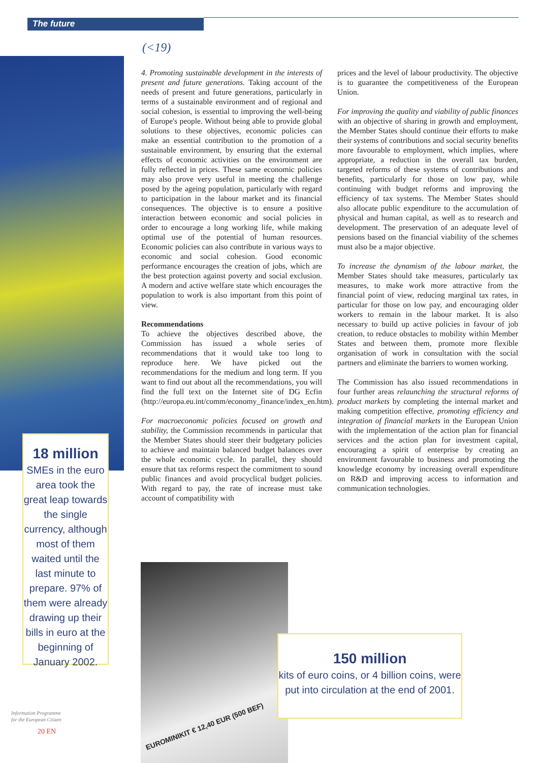The future
(<19)
4. Promoting sustainable development in the interests of present and future generations. Taking account of the needs of present and future generations, particularly in terms of a sustainable environment and of regional and social cohesion, is essential to improving the well-being of Europe's people. Without being able to provide global solutions to these objectives, economic policies can make an essential contribution to the promotion of a sustainable environment, by ensuring that the external effects of economic activities on the environment are fully reflected in prices. These same economic policies may also prove very useful in meeting the challenge posed by the ageing population, particularly with regard to participation in the labour market and its financial consequences. The objective is to ensure a positive interaction between economic and social policies in order to encourage a long working life, while making optimal use of the potential of human resources. Economic policies can also contribute in various ways to economic and social cohesion. Good economic performance encourages the creation of jobs, which are the best protection against poverty and social exclusion. A modern and active welfare state which encourages the population to work is also important from this point of view.
Recommendations
To achieve the objectives described above, the Commission has issued a whole series of recommendations that it would take too long to reproduce here. We have picked out the recommendations for the medium and long term. If you want to find out about all the recommendations, you will find the full text on the Internet site of DG Ecfin (http://europa.eu.int/comm/economy_finance/index_en.htm).
For macroeconomic policies focused on growth and stability, the Commission recommends in particular that the Member States should steer their budgetary policies to achieve and maintain balanced budget balances over the whole economic cycle. In parallel, they should ensure that tax reforms respect the commitment to sound public finances and avoid procyclical budget policies. With regard to pay, the rate of increase must take account of compatibility with
prices and the level of labour productivity. The objective is to guarantee the competitiveness of the European Union.
For improving the quality and viability of public finances with an objective of sharing in growth and employment, the Member States should continue their efforts to make their systems of contributions and social security benefits more favourable to employment, which implies, where appropriate, a reduction in the overall tax burden, targeted reforms of these systems of contributions and benefits, particularly for those on low pay, while continuing with budget reforms and improving the efficiency of tax systems. The Member States should also allocate public expenditure to the accumulation of physical and human capital, as well as to research and development. The preservation of an adequate level of pensions based on the financial viability of the schemes must also be a major objective.
To increase the dynamism of the labour market, the Member States should take measures, particularly tax measures, to make work more attractive from the financial point of view, reducing marginal tax rates, in particular for those on low pay, and encouraging older workers to remain in the labour market. It is also necessary to build up active policies in favour of job creation, to reduce obstacles to mobility within Member States and between them, promote more flexible organisation of work in consultation with the social partners and eliminate the barriers to women working.
The Commission has also issued recommendations in four further areas relaunching the structural reforms of product markets by completing the internal market and making competition effective, promoting efficiency and integration of financial markets in the European Union with the implementation of the action plan for financial services and the action plan for investment capital, encouraging a spirit of enterprise by creating an environment favourable to business and promoting the knowledge economy by increasing overall expenditure on R&D and improving access to information and communication technologies.
18 million
SMEs in the euro area took the great leap towards the single currency, although most of them waited until the last minute to prepare. 97% of them were already drawing up their bills in euro at the beginning of January 2002.
EUROMINIKIT € 12,40 EUR (500 BEF)
150 million
kits of euro coins, or 4 billion coins, were put into circulation at the end of 2001.
Information Programme
for the European Citizen
20 EN